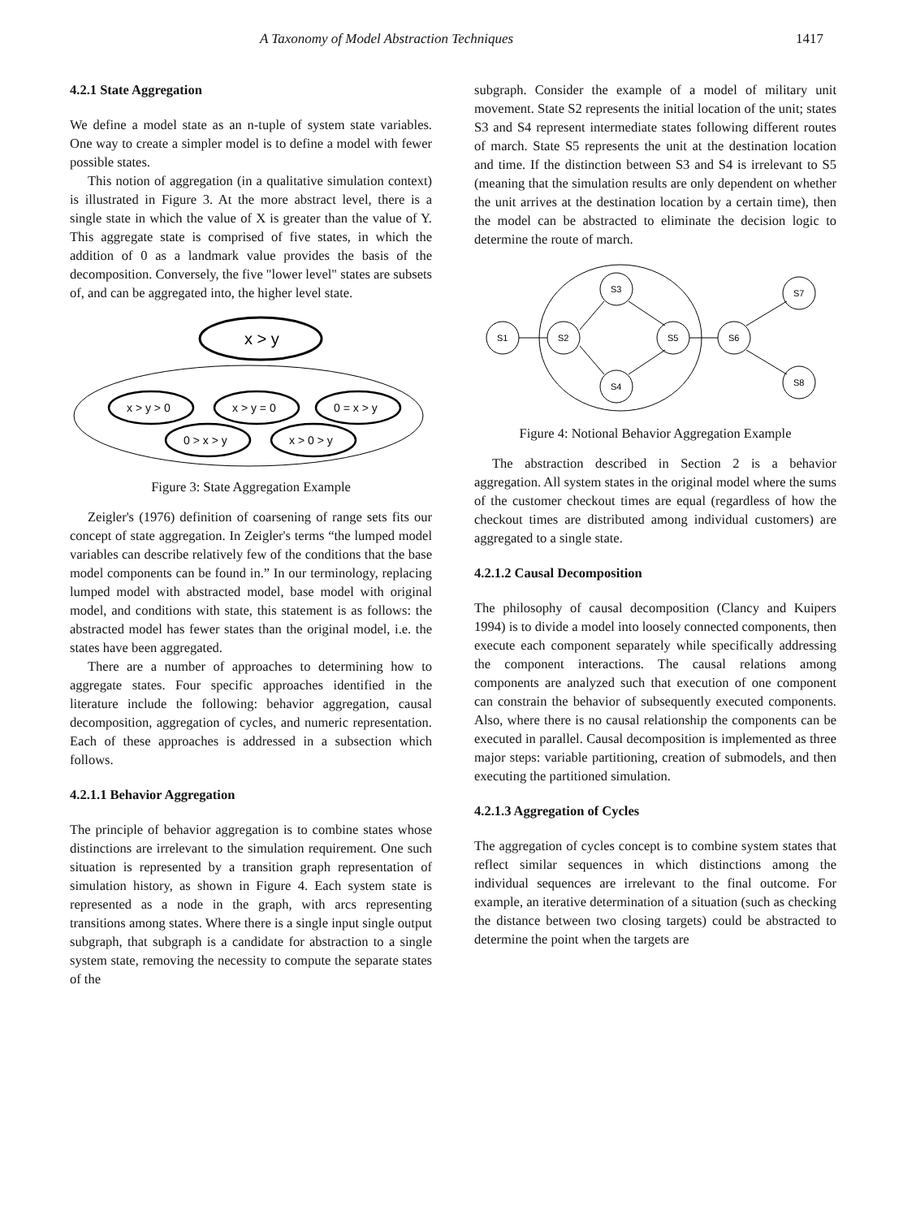A Taxonomy of Model Abstraction Techniques 1417
4.2.1 State Aggregation
We define a model state as an n-tuple of system state variables. One way to create a simpler model is to define a model with fewer possible states.
This notion of aggregation (in a qualitative simulation context) is illustrated in Figure 3. At the more abstract level, there is a single state in which the value of X is greater than the value of Y. This aggregate state is comprised of five states, in which the addition of 0 as a landmark value provides the basis of the decomposition. Conversely, the five "lower level" states are subsets of, and can be aggregated into, the higher level state.
x > y
x > y > 0
x > y = 0
0 = x > y
0 > x > y
x > 0 > y
Figure 3: State Aggregation Example
Zeigler's (1976) definition of coarsening of range sets fits our concept of state aggregation. In Zeigler's terms “the lumped model variables can describe relatively few of the conditions that the base model components can be found in.” In our terminology, replacing lumped model with abstracted model, base model with original model, and conditions with state, this statement is as follows: the abstracted model has fewer states than the original model, i.e. the states have been aggregated.
There are a number of approaches to determining how to aggregate states. Four specific approaches identified in the literature include the following: behavior aggregation, causal decomposition, aggregation of cycles, and numeric representation. Each of these approaches is addressed in a subsection which follows.
4.2.1.1 Behavior Aggregation
The principle of behavior aggregation is to combine states whose distinctions are irrelevant to the simulation requirement. One such situation is represented by a transition graph representation of simulation history, as shown in Figure 4. Each system state is represented as a node in the graph, with arcs representing transitions among states. Where there is a single input single output subgraph, that subgraph is a candidate for abstraction to a single system state, removing the necessity to compute the separate states of the
subgraph. Consider the example of a model of military unit movement. State S2 represents the initial location of the unit; states S3 and S4 represent intermediate states following different routes of march. State S5 represents the unit at the destination location and time. If the distinction between S3 and S4 is irrelevant to S5 (meaning that the simulation results are only dependent on whether the unit arrives at the destination location by a certain time), then the model can be abstracted to eliminate the decision logic to determine the route of march.
S1
S2
S3
S4
S5
S6
S7
S8
Figure 4: Notional Behavior Aggregation Example
The abstraction described in Section 2 is a behavior aggregation. All system states in the original model where the sums of the customer checkout times are equal (regardless of how the checkout times are distributed among individual customers) are aggregated to a single state.
4.2.1.2 Causal Decomposition
The philosophy of causal decomposition (Clancy and Kuipers 1994) is to divide a model into loosely connected components, then execute each component separately while specifically addressing the component interactions. The causal relations among components are analyzed such that execution of one component can constrain the behavior of subsequently executed components. Also, where there is no causal relationship the components can be executed in parallel. Causal decomposition is implemented as three major steps: variable partitioning, creation of submodels, and then executing the partitioned simulation.
4.2.1.3 Aggregation of Cycles
The aggregation of cycles concept is to combine system states that reflect similar sequences in which distinctions among the individual sequences are irrelevant to the final outcome. For example, an iterative determination of a situation (such as checking the distance between two closing targets) could be abstracted to determine the point when the targets are